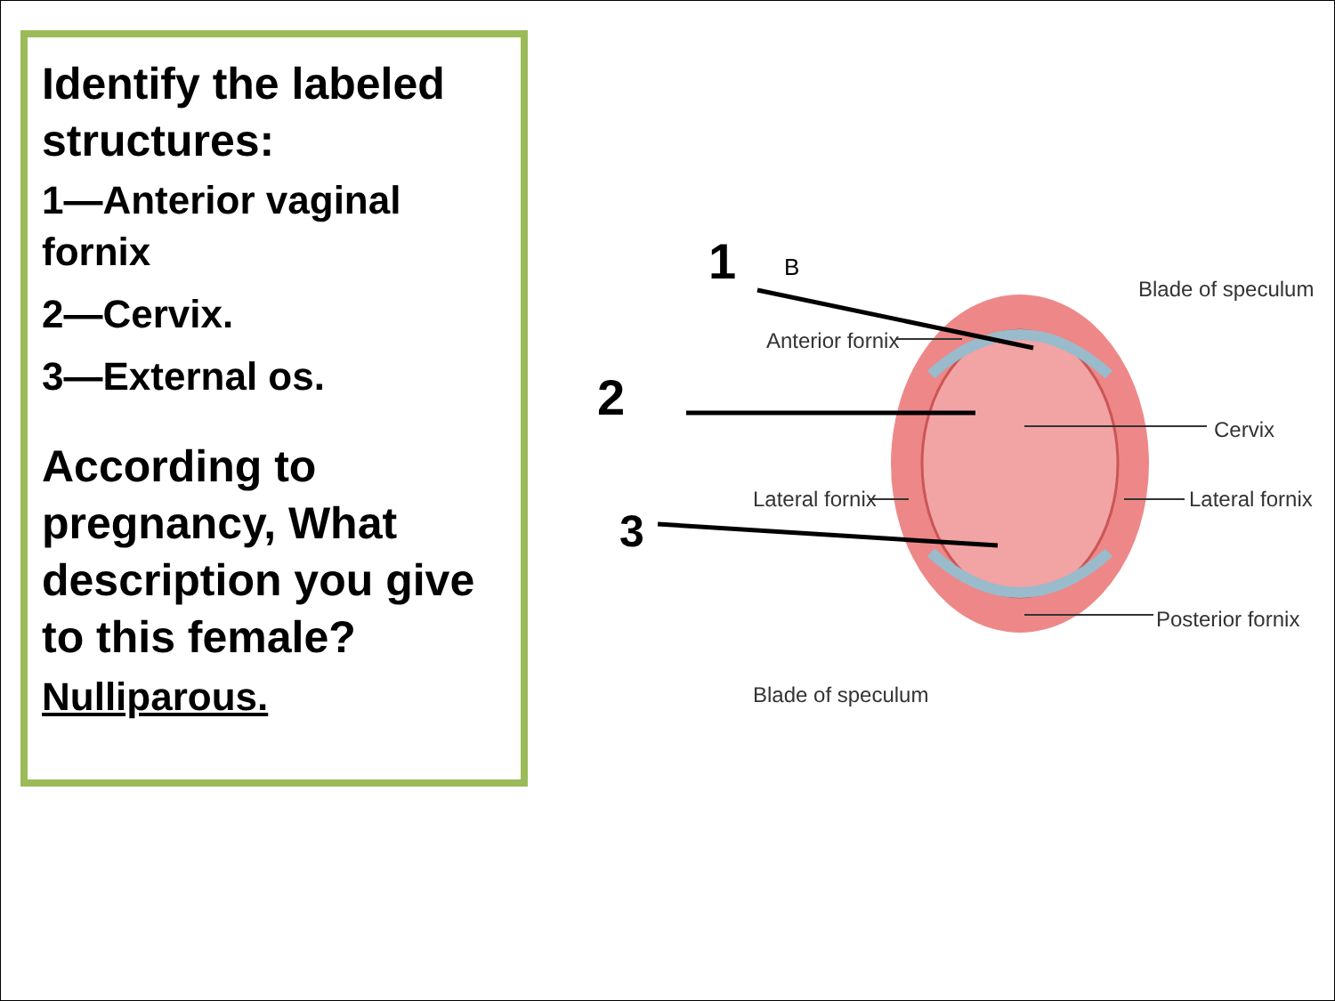Identify the labeled structures:
1—Anterior vaginal fornix
2—Cervix.
3—External os.
According to pregnancy, What description you give to this female?
Nulliparous.
1
B
2
3
Blade of speculum
Anterior fornix
Cervix
Lateral fornix
Lateral fornix
Posterior fornix
Blade of speculum